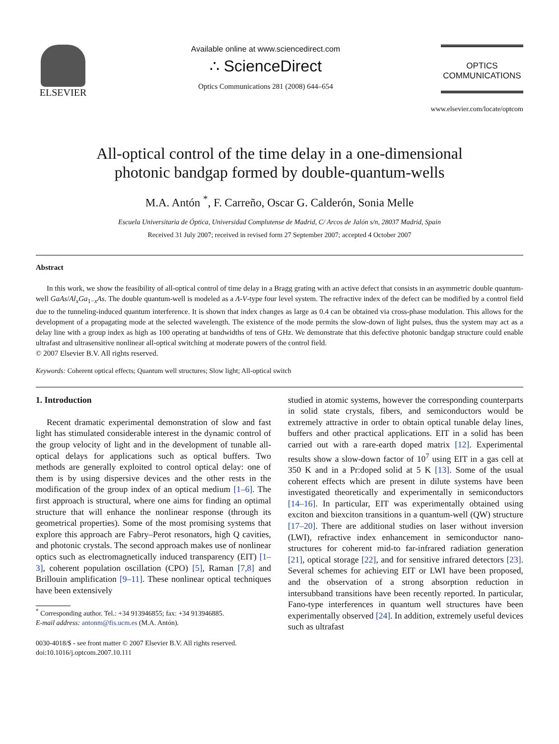ELSEVIER
Available online at www.sciencedirect.com
∴ ScienceDirect
Optics Communications 281 (2008) 644–654
OPTICS
COMMUNICATIONS
www.elsevier.com/locate/optcom
All-optical control of the time delay in a one-dimensional
photonic bandgap formed by double-quantum-wells
M.A. Antón <sup>*</sup>, F. Carreño, Oscar G. Calderón, Sonia Melle
Escuela Universitaria de Óptica, Universidad Complutense de Madrid, C/ Arcos de Jalón s/n, 28037 Madrid, Spain
Received 31 July 2007; received in revised form 27 September 2007; accepted 4 October 2007
Abstract
In this work, we show the feasibility of all-optical control of time delay in a Bragg grating with an active defect that consists in an asymmetric double quantum-well GaAs/Al<sub>x</sub>Ga<sub>1−x</sub>As. The double quantum-well is modeled as a Λ-V-type four level system. The refractive index of the defect can be modified by a control field due to the tunneling-induced quantum interference. It is shown that index changes as large as 0.4 can be obtained via cross-phase modulation. This allows for the development of a propagating mode at the selected wavelength. The existence of the mode permits the slow-down of light pulses, thus the system may act as a delay line with a group index as high as 100 operating at bandwidths of tens of GHz. We demonstrate that this defective photonic bandgap structure could enable ultrafast and ultrasensitive nonlinear all-optical switching at moderate powers of the control field.
© 2007 Elsevier B.V. All rights reserved.
Keywords: Coherent optical effects; Quantum well structures; Slow light; All-optical switch
1. Introduction
Recent dramatic experimental demonstration of slow and fast light has stimulated considerable interest in the dynamic control of the group velocity of light and in the development of tunable all-optical delays for applications such as optical buffers. Two methods are generally exploited to control optical delay: one of them is by using dispersive devices and the other rests in the modification of the group index of an optical medium [1–6]. The first approach is structural, where one aims for finding an optimal structure that will enhance the nonlinear response (through its geometrical properties). Some of the most promising systems that explore this approach are Fabry–Perot resonators, high Q cavities, and photonic crystals. The second approach makes use of nonlinear optics such as electromagnetically induced transparency (EIT) [1–3], coherent population oscillation (CPO) [5], Raman [7,8] and Brillouin amplification [9–11]. These nonlinear optical techniques have been extensively
<sup>*</sup> Corresponding author. Tel.: +34 913946855; fax: +34 913946885.
E-mail address: antonm@fis.ucm.es (M.A. Antón).
0030-4018/$ - see front matter © 2007 Elsevier B.V. All rights reserved.
doi:10.1016/j.optcom.2007.10.111
studied in atomic systems, however the corresponding counterparts in solid state crystals, fibers, and semiconductors would be extremely attractive in order to obtain optical tunable delay lines, buffers and other practical applications. EIT in a solid has been carried out with a rare-earth doped matrix [12]. Experimental results show a slow-down factor of 10<sup>7</sup> using EIT in a gas cell at 350 K and in a Pr:doped solid at 5 K [13]. Some of the usual coherent effects which are present in dilute systems have been investigated theoretically and experimentally in semiconductors [14–16]. In particular, EIT was experimentally obtained using exciton and biexciton transitions in a quantum-well (QW) structure [17–20]. There are additional studies on laser without inversion (LWI), refractive index enhancement in semiconductor nano-structures for coherent mid-to far-infrared radiation generation [21], optical storage [22], and for sensitive infrared detectors [23]. Several schemes for achieving EIT or LWI have been proposed, and the observation of a strong absorption reduction in intersubband transitions have been recently reported. In particular, Fano-type interferences in quantum well structures have been experimentally observed [24]. In addition, extremely useful devices such as ultrafast